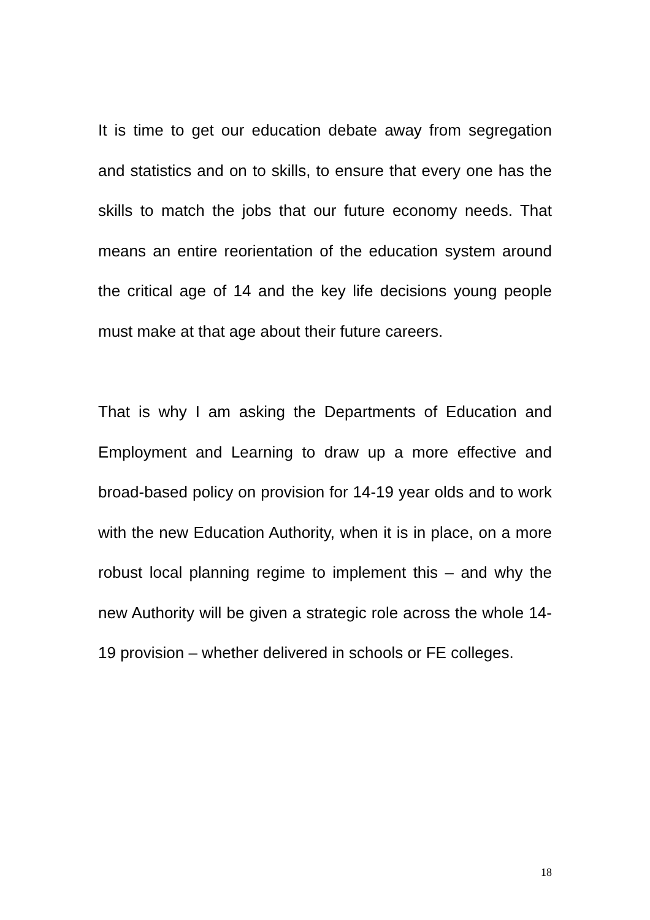It is time to get our education debate away from segregation and statistics and on to skills, to ensure that every one has the skills to match the jobs that our future economy needs. That means an entire reorientation of the education system around the critical age of 14 and the key life decisions young people must make at that age about their future careers.
That is why I am asking the Departments of Education and Employment and Learning to draw up a more effective and broad-based policy on provision for 14-19 year olds and to work with the new Education Authority, when it is in place, on a more robust local planning regime to implement this – and why the new Authority will be given a strategic role across the whole 14-19 provision – whether delivered in schools or FE colleges.
18